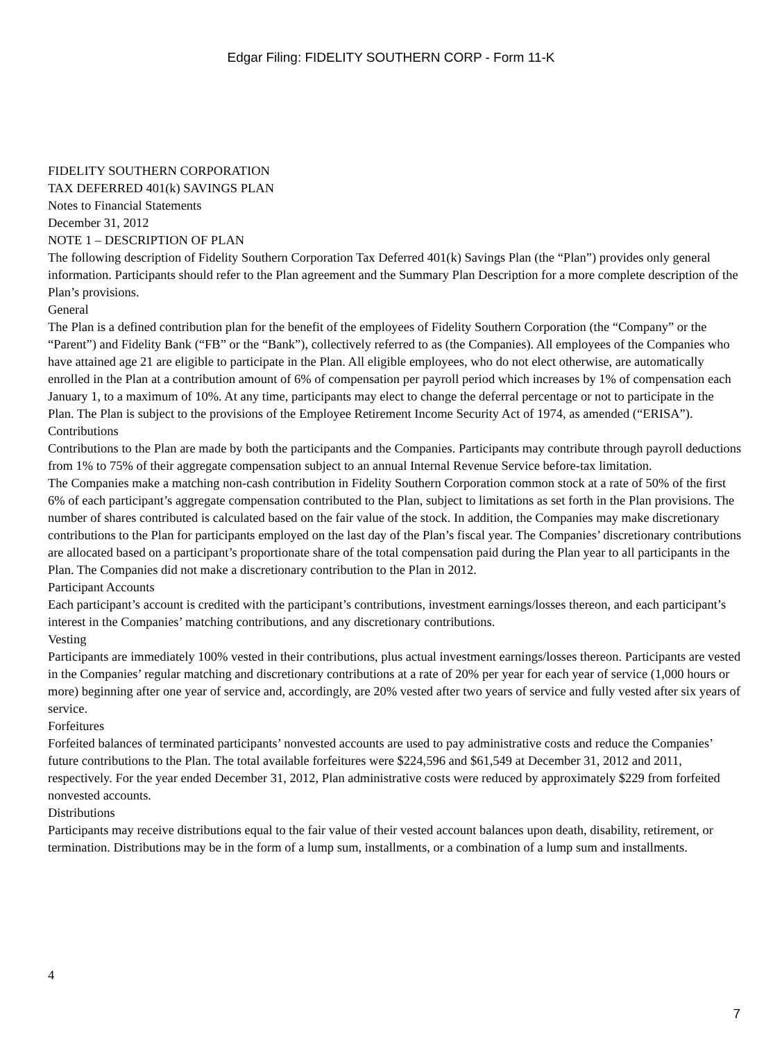Edgar Filing: FIDELITY SOUTHERN CORP - Form 11-K
FIDELITY SOUTHERN CORPORATION
TAX DEFERRED 401(k) SAVINGS PLAN
Notes to Financial Statements
December 31, 2012
NOTE 1 – DESCRIPTION OF PLAN
The following description of Fidelity Southern Corporation Tax Deferred 401(k) Savings Plan (the “Plan”) provides only general information. Participants should refer to the Plan agreement and the Summary Plan Description for a more complete description of the Plan’s provisions.
General
The Plan is a defined contribution plan for the benefit of the employees of Fidelity Southern Corporation (the “Company” or the “Parent”) and Fidelity Bank (“FB” or the “Bank”), collectively referred to as (the Companies). All employees of the Companies who have attained age 21 are eligible to participate in the Plan. All eligible employees, who do not elect otherwise, are automatically enrolled in the Plan at a contribution amount of 6% of compensation per payroll period which increases by 1% of compensation each January 1, to a maximum of 10%. At any time, participants may elect to change the deferral percentage or not to participate in the Plan. The Plan is subject to the provisions of the Employee Retirement Income Security Act of 1974, as amended (“ERISA”).
Contributions
Contributions to the Plan are made by both the participants and the Companies. Participants may contribute through payroll deductions from 1% to 75% of their aggregate compensation subject to an annual Internal Revenue Service before-tax limitation.
The Companies make a matching non-cash contribution in Fidelity Southern Corporation common stock at a rate of 50% of the first 6% of each participant’s aggregate compensation contributed to the Plan, subject to limitations as set forth in the Plan provisions. The number of shares contributed is calculated based on the fair value of the stock. In addition, the Companies may make discretionary contributions to the Plan for participants employed on the last day of the Plan’s fiscal year. The Companies’ discretionary contributions are allocated based on a participant’s proportionate share of the total compensation paid during the Plan year to all participants in the Plan. The Companies did not make a discretionary contribution to the Plan in 2012.
Participant Accounts
Each participant’s account is credited with the participant’s contributions, investment earnings/losses thereon, and each participant’s interest in the Companies’ matching contributions, and any discretionary contributions.
Vesting
Participants are immediately 100% vested in their contributions, plus actual investment earnings/losses thereon. Participants are vested in the Companies’ regular matching and discretionary contributions at a rate of 20% per year for each year of service (1,000 hours or more) beginning after one year of service and, accordingly, are 20% vested after two years of service and fully vested after six years of service.
Forfeitures
Forfeited balances of terminated participants’ nonvested accounts are used to pay administrative costs and reduce the Companies’ future contributions to the Plan. The total available forfeitures were $224,596 and $61,549 at December 31, 2012 and 2011, respectively. For the year ended December 31, 2012, Plan administrative costs were reduced by approximately $229 from forfeited nonvested accounts.
Distributions
Participants may receive distributions equal to the fair value of their vested account balances upon death, disability, retirement, or termination. Distributions may be in the form of a lump sum, installments, or a combination of a lump sum and installments.
4
7